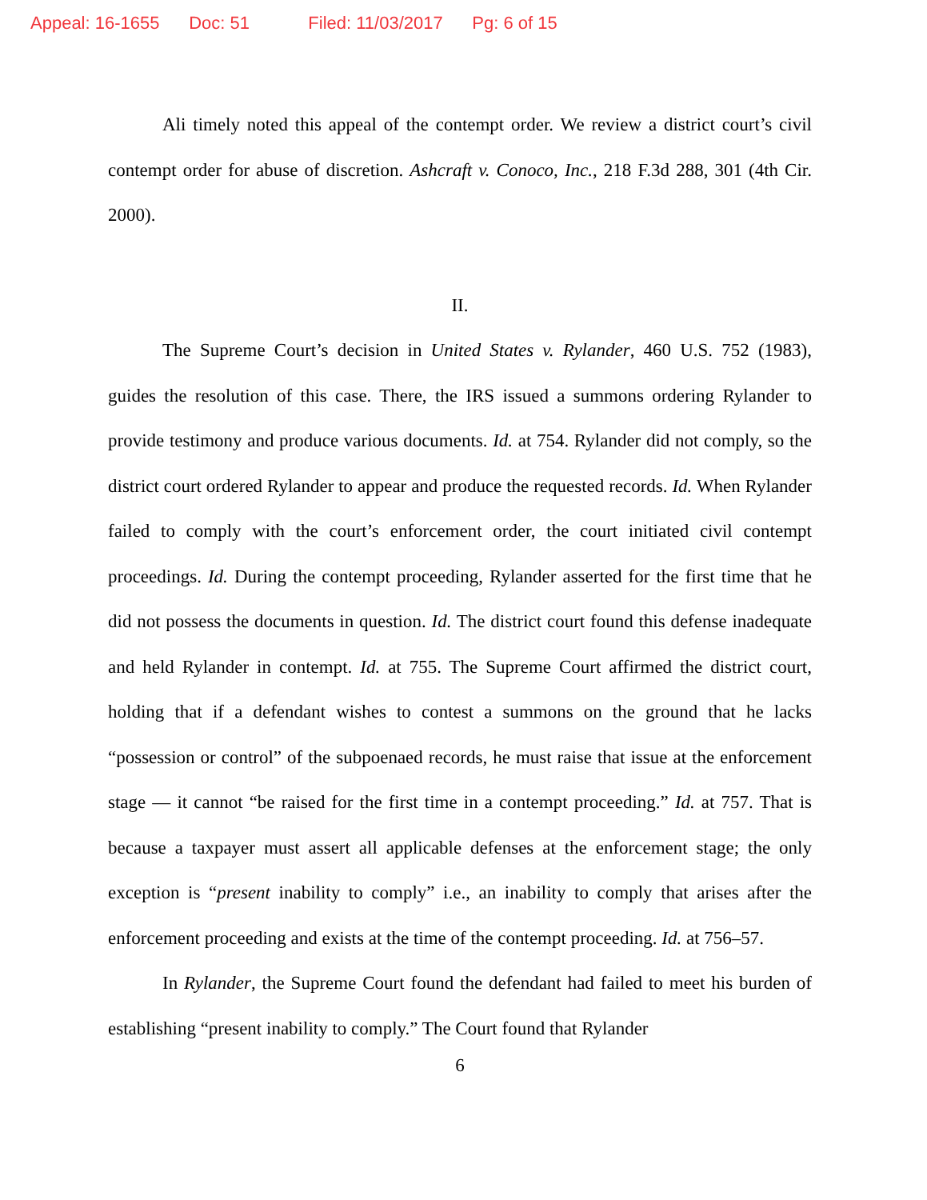Appeal: 16-1655 Doc: 51 Filed: 11/03/2017 Pg: 6 of 15
Ali timely noted this appeal of the contempt order. We review a district court’s civil contempt order for abuse of discretion. Ashcraft v. Conoco, Inc., 218 F.3d 288, 301 (4th Cir. 2000).
II.
The Supreme Court’s decision in United States v. Rylander, 460 U.S. 752 (1983), guides the resolution of this case. There, the IRS issued a summons ordering Rylander to provide testimony and produce various documents. Id. at 754. Rylander did not comply, so the district court ordered Rylander to appear and produce the requested records. Id. When Rylander failed to comply with the court’s enforcement order, the court initiated civil contempt proceedings. Id. During the contempt proceeding, Rylander asserted for the first time that he did not possess the documents in question. Id. The district court found this defense inadequate and held Rylander in contempt. Id. at 755. The Supreme Court affirmed the district court, holding that if a defendant wishes to contest a summons on the ground that he lacks “possession or control” of the subpoenaed records, he must raise that issue at the enforcement stage — it cannot “be raised for the first time in a contempt proceeding.” Id. at 757. That is because a taxpayer must assert all applicable defenses at the enforcement stage; the only exception is “present inability to comply” i.e., an inability to comply that arises after the enforcement proceeding and exists at the time of the contempt proceeding. Id. at 756–57.
In Rylander, the Supreme Court found the defendant had failed to meet his burden of establishing “present inability to comply.” The Court found that Rylander
6